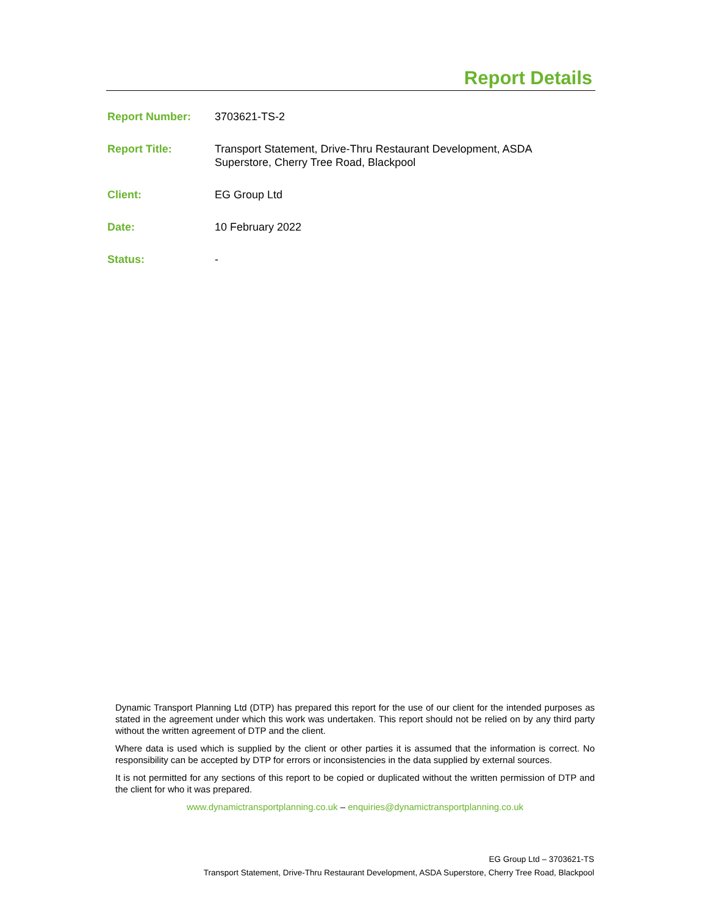Report Details
Report Number: 3703621-TS-2
Report Title: Transport Statement, Drive-Thru Restaurant Development, ASDA
Superstore, Cherry Tree Road, Blackpool
Client: EG Group Ltd
Date: 10 February 2022
Status: -
Dynamic Transport Planning Ltd (DTP) has prepared this report for the use of our client for the intended purposes as stated in the agreement under which this work was undertaken. This report should not be relied on by any third party without the written agreement of DTP and the client.
Where data is used which is supplied by the client or other parties it is assumed that the information is correct. No responsibility can be accepted by DTP for errors or inconsistencies in the data supplied by external sources.
It is not permitted for any sections of this report to be copied or duplicated without the written permission of DTP and the client for who it was prepared.
www.dynamictransportplanning.co.uk – enquiries@dynamictransportplanning.co.uk
EG Group Ltd – 3703621-TS
Transport Statement, Drive-Thru Restaurant Development, ASDA Superstore, Cherry Tree Road, Blackpool